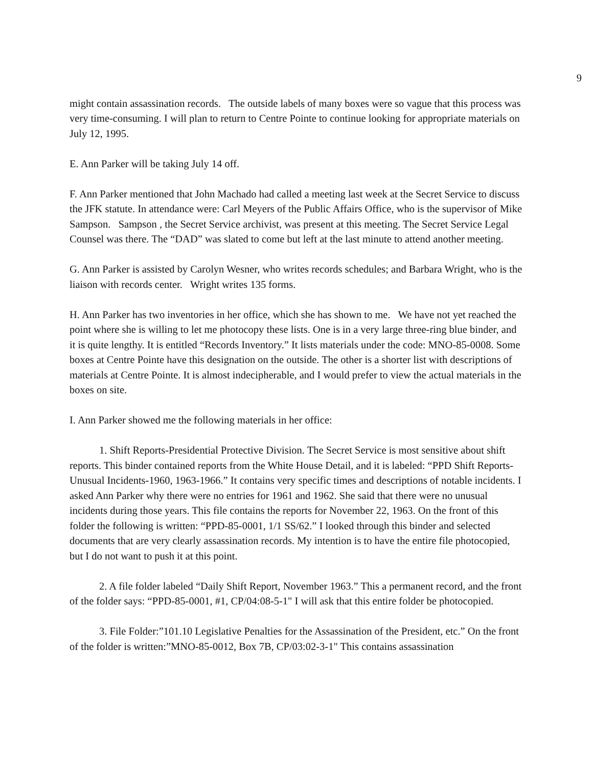9
might contain assassination records. The outside labels of many boxes were so vague that this process was very time-consuming. I will plan to return to Centre Pointe to continue looking for appropriate materials on July 12, 1995.
E. Ann Parker will be taking July 14 off.
F. Ann Parker mentioned that John Machado had called a meeting last week at the Secret Service to discuss the JFK statute. In attendance were: Carl Meyers of the Public Affairs Office, who is the supervisor of Mike Sampson. Sampson , the Secret Service archivist, was present at this meeting. The Secret Service Legal Counsel was there. The “DAD” was slated to come but left at the last minute to attend another meeting.
G. Ann Parker is assisted by Carolyn Wesner, who writes records schedules; and Barbara Wright, who is the liaison with records center. Wright writes 135 forms.
H. Ann Parker has two inventories in her office, which she has shown to me. We have not yet reached the point where she is willing to let me photocopy these lists. One is in a very large three-ring blue binder, and it is quite lengthy. It is entitled “Records Inventory.” It lists materials under the code: MNO-85-0008. Some boxes at Centre Pointe have this designation on the outside. The other is a shorter list with descriptions of materials at Centre Pointe. It is almost indecipherable, and I would prefer to view the actual materials in the boxes on site.
I. Ann Parker showed me the following materials in her office:
1. Shift Reports-Presidential Protective Division. The Secret Service is most sensitive about shift reports. This binder contained reports from the White House Detail, and it is labeled: “PPD Shift Reports-Unusual Incidents-1960, 1963-1966.” It contains very specific times and descriptions of notable incidents. I asked Ann Parker why there were no entries for 1961 and 1962. She said that there were no unusual incidents during those years. This file contains the reports for November 22, 1963. On the front of this folder the following is written: “PPD-85-0001, 1/1 SS/62.” I looked through this binder and selected documents that are very clearly assassination records. My intention is to have the entire file photocopied, but I do not want to push it at this point.
2. A file folder labeled “Daily Shift Report, November 1963.” This a permanent record, and the front of the folder says: “PPD-85-0001, #1, CP/04:08-5-1" I will ask that this entire folder be photocopied.
3. File Folder:”101.10 Legislative Penalties for the Assassination of the President, etc.” On the front of the folder is written:”MNO-85-0012, Box 7B, CP/03:02-3-1" This contains assassination